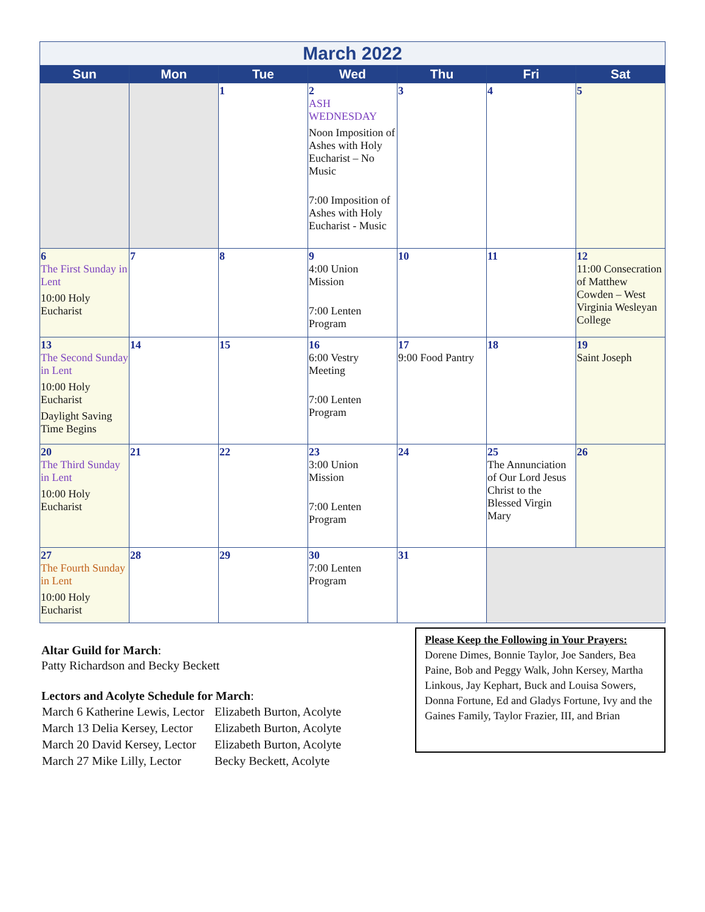| March 2022 | | | | | | |
| Sun | Mon | Tue | Wed | Thu | Fri | Sat |
| | | 1 | 2 ASH WEDNESDAY Noon Imposition of Ashes with Holy Eucharist – No Music 7:00 Imposition of Ashes with Holy Eucharist - Music | 3 | 4 | 5 |
| 6 The First Sunday in Lent 10:00 Holy Eucharist | 7 | 8 | 9 4:00 Union Mission 7:00 Lenten Program | 10 | 11 | 12 11:00 Consecration of Matthew Cowden – West Virginia Wesleyan College |
| 13 The Second Sunday in Lent 10:00 Holy Eucharist Daylight Saving Time Begins | 14 | 15 | 16 6:00 Vestry Meeting 7:00 Lenten Program | 17 9:00 Food Pantry | 18 | 19 Saint Joseph |
| 20 The Third Sunday in Lent 10:00 Holy Eucharist | 21 | 22 | 23 3:00 Union Mission 7:00 Lenten Program | 24 | 25 The Annunciation of Our Lord Jesus Christ to the Blessed Virgin Mary | 26 |
| 27 The Fourth Sunday in Lent 10:00 Holy Eucharist | 28 | 29 | 30 7:00 Lenten Program | 31 | | |
Altar Guild for March:
Patty Richardson and Becky Beckett
Lectors and Acolyte Schedule for March:
| March 6 Katherine Lewis, Lector | Elizabeth Burton, Acolyte |
| March 13 Delia Kersey, Lector | Elizabeth Burton, Acolyte |
| March 20 David Kersey, Lector | Elizabeth Burton, Acolyte |
| March 27 Mike Lilly, Lector | Becky Beckett, Acolyte |
Please Keep the Following in Your Prayers: Dorene Dimes, Bonnie Taylor, Joe Sanders, Bea Paine, Bob and Peggy Walk, John Kersey, Martha Linkous, Jay Kephart, Buck and Louisa Sowers, Donna Fortune, Ed and Gladys Fortune, Ivy and the Gaines Family, Taylor Frazier, III, and Brian